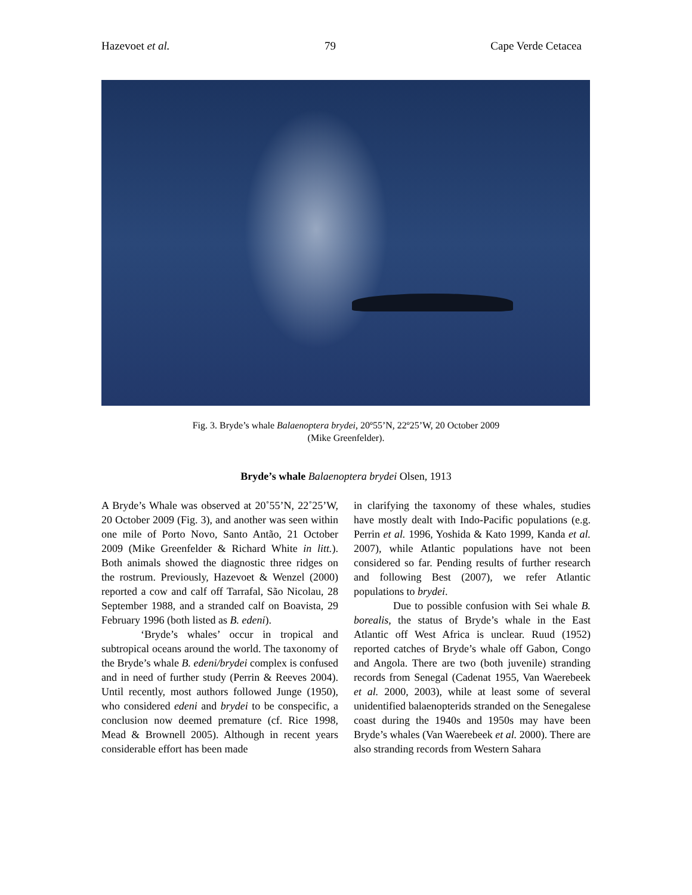Hazevoet et al. 79 Cape Verde Cetacea
Fig. 3. Bryde’s whale Balaenoptera brydei, 20º55’N, 22º25’W, 20 October 2009
(Mike Greenfelder).
Bryde’s whale Balaenoptera brydei Olsen, 1913
A Bryde’s Whale was observed at 20˚55’N, 22˚25’W, 20 October 2009 (Fig. 3), and another was seen within one mile of Porto Novo, Santo Antão, 21 October 2009 (Mike Greenfelder & Richard White in litt.). Both animals showed the diagnostic three ridges on the rostrum. Previously, Hazevoet & Wenzel (2000) reported a cow and calf off Tarrafal, São Nicolau, 28 September 1988, and a stranded calf on Boavista, 29 February 1996 (both listed as B. edeni).
‘Bryde’s whales’ occur in tropical and subtropical oceans around the world. The taxonomy of the Bryde’s whale B. edeni/brydei complex is confused and in need of further study (Perrin & Reeves 2004). Until recently, most authors followed Junge (1950), who considered edeni and brydei to be conspecific, a conclusion now deemed premature (cf. Rice 1998, Mead & Brownell 2005). Although in recent years considerable effort has been made
in clarifying the taxonomy of these whales, studies have mostly dealt with Indo-Pacific populations (e.g. Perrin et al. 1996, Yoshida & Kato 1999, Kanda et al. 2007), while Atlantic populations have not been considered so far. Pending results of further research and following Best (2007), we refer Atlantic populations to brydei.
Due to possible confusion with Sei whale B. borealis, the status of Bryde’s whale in the East Atlantic off West Africa is unclear. Ruud (1952) reported catches of Bryde’s whale off Gabon, Congo and Angola. There are two (both juvenile) stranding records from Senegal (Cadenat 1955, Van Waerebeek et al. 2000, 2003), while at least some of several unidentified balaenopterids stranded on the Senegalese coast during the 1940s and 1950s may have been Bryde’s whales (Van Waerebeek et al. 2000). There are also stranding records from Western Sahara